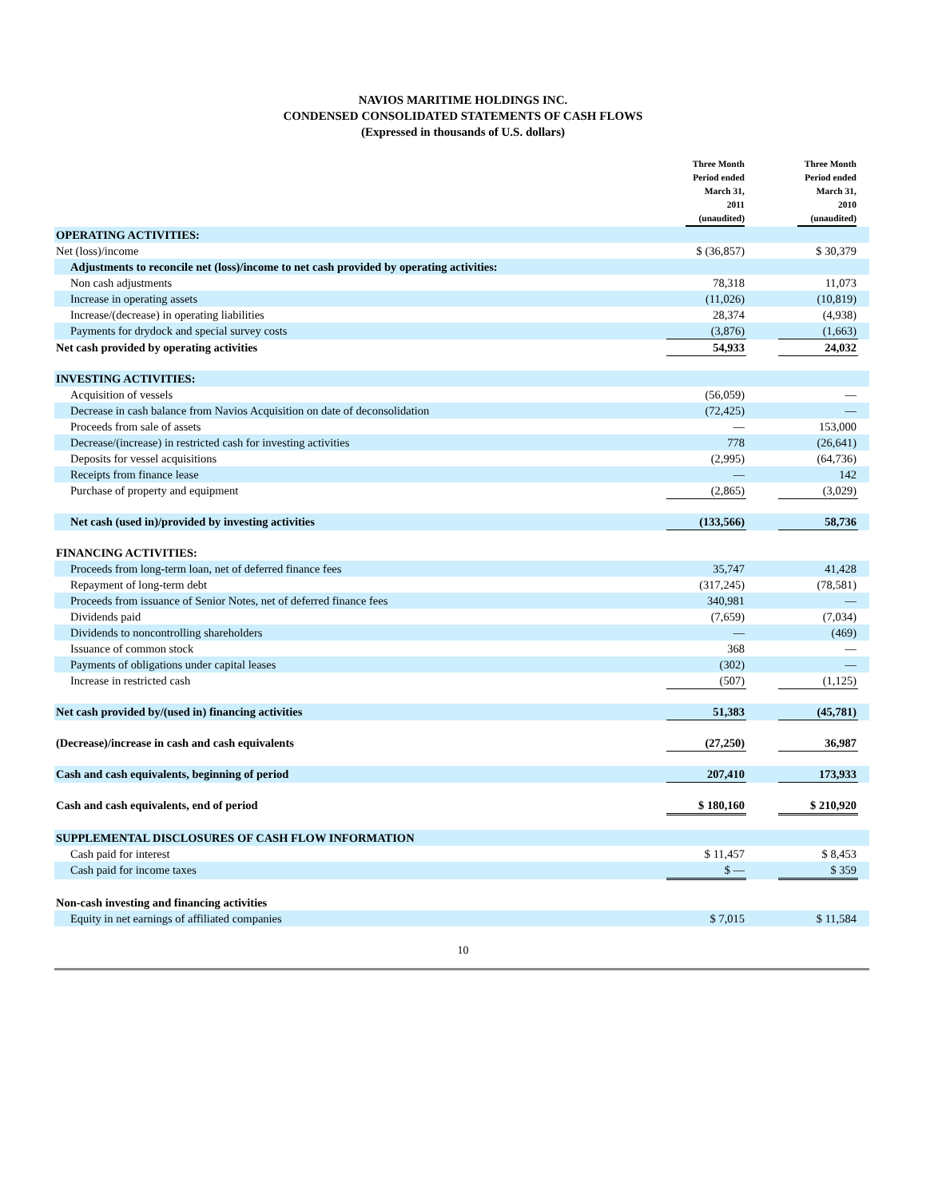NAVIOS MARITIME HOLDINGS INC.
CONDENSED CONSOLIDATED STATEMENTS OF CASH FLOWS
(Expressed in thousands of U.S. dollars)
| | Three Month Period ended March 31, 2011 (unaudited) | | Three Month Period ended March 31, 2010 (unaudited) | |
| --- | --- | --- | --- | --- |
| OPERATING ACTIVITIES: | | | | |
| Net (loss)/income | $ (36,857) | | $ 30,379 | |
| Adjustments to reconcile net (loss)/income to net cash provided by operating activities: | | | | |
| Non cash adjustments | 78,318 | | 11,073 | |
| Increase in operating assets | (11,026) | | (10,819) | |
| Increase/(decrease) in operating liabilities | 28,374 | | (4,938) | |
| Payments for drydock and special survey costs | (3,876) | | (1,663) | |
| Net cash provided by operating activities | 54,933 | | 24,032 | |
| INVESTING ACTIVITIES: | | | | |
| Acquisition of vessels | (56,059) | | — | |
| Decrease in cash balance from Navios Acquisition on date of deconsolidation | (72,425) | | — | |
| Proceeds from sale of assets | — | | 153,000 | |
| Decrease/(increase) in restricted cash for investing activities | 778 | | (26,641) | |
| Deposits for vessel acquisitions | (2,995) | | (64,736) | |
| Receipts from finance lease | — | | 142 | |
| Purchase of property and equipment | (2,865) | | (3,029) | |
| Net cash (used in)/provided by investing activities | (133,566) | | 58,736 | |
| FINANCING ACTIVITIES: | | | | |
| Proceeds from long-term loan, net of deferred finance fees | 35,747 | | 41,428 | |
| Repayment of long-term debt | (317,245) | | (78,581) | |
| Proceeds from issuance of Senior Notes, net of deferred finance fees | 340,981 | | — | |
| Dividends paid | (7,659) | | (7,034) | |
| Dividends to noncontrolling shareholders | — | | (469) | |
| Issuance of common stock | 368 | | — | |
| Payments of obligations under capital leases | (302) | | — | |
| Increase in restricted cash | (507) | | (1,125) | |
| Net cash provided by/(used in) financing activities | 51,383 | | (45,781) | |
| (Decrease)/increase in cash and cash equivalents | (27,250) | | 36,987 | |
| Cash and cash equivalents, beginning of period | 207,410 | | 173,933 | |
| Cash and cash equivalents, end of period | $ 180,160 | | $ 210,920 | |
| SUPPLEMENTAL DISCLOSURES OF CASH FLOW INFORMATION | | | | |
| Cash paid for interest | $ 11,457 | | $ 8,453 | |
| Cash paid for income taxes | $ — | | $ 359 | |
| Non-cash investing and financing activities | | | | |
| Equity in net earnings of affiliated companies | $ 7,015 | | $ 11,584 | |
10